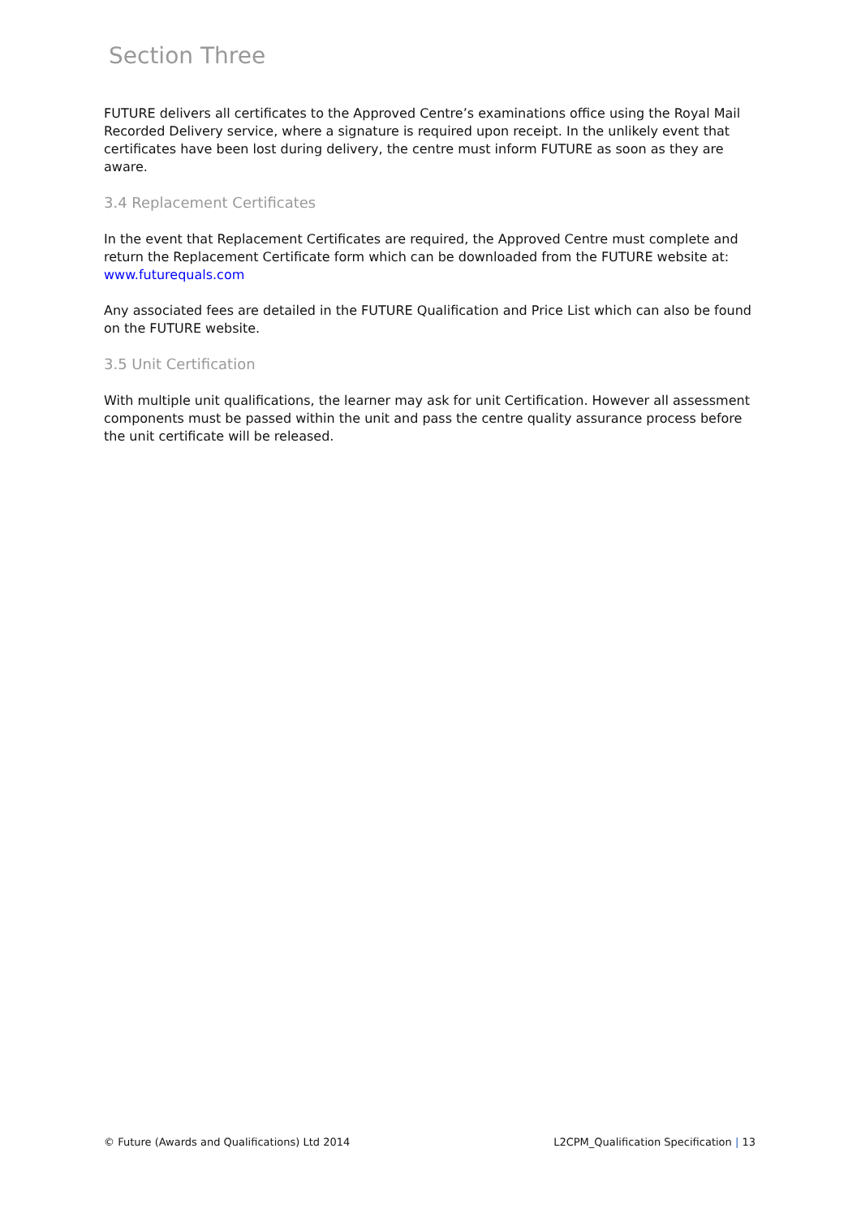Section Three
FUTURE delivers all certificates to the Approved Centre’s examinations office using the Royal Mail Recorded Delivery service, where a signature is required upon receipt. In the unlikely event that certificates have been lost during delivery, the centre must inform FUTURE as soon as they are aware.
3.4 Replacement Certificates
In the event that Replacement Certificates are required, the Approved Centre must complete and return the Replacement Certificate form which can be downloaded from the FUTURE website at: www.futurequals.com
Any associated fees are detailed in the FUTURE Qualification and Price List which can also be found on the FUTURE website.
3.5 Unit Certification
With multiple unit qualifications, the learner may ask for unit Certification. However all assessment components must be passed within the unit and pass the centre quality assurance process before the unit certificate will be released.
© Future (Awards and Qualifications) Ltd 2014 L2CPM_Qualification Specification | 13